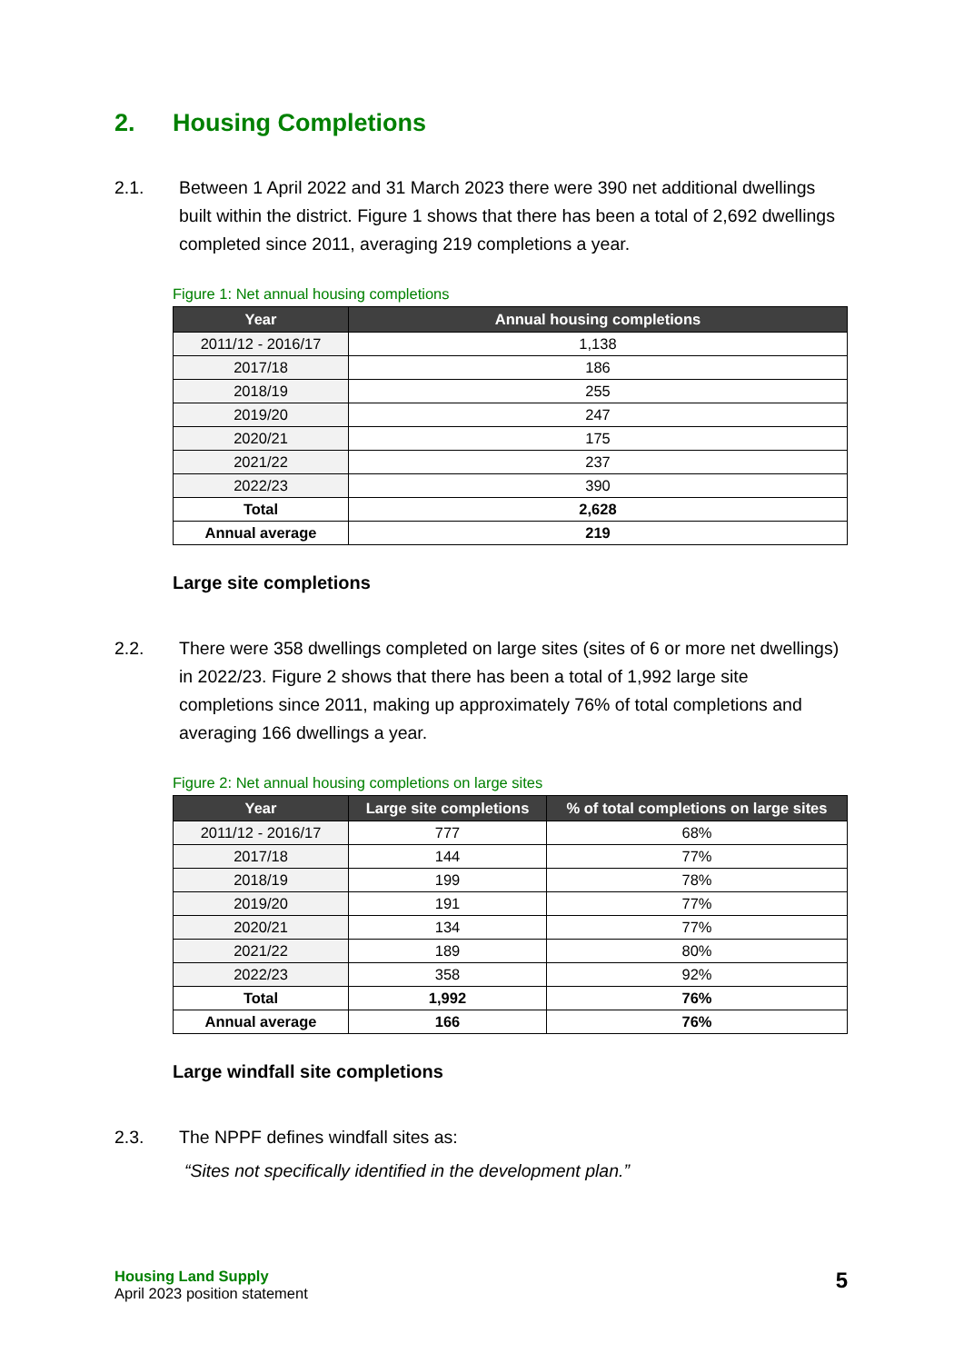2. Housing Completions
2.1. Between 1 April 2022 and 31 March 2023 there were 390 net additional dwellings built within the district. Figure 1 shows that there has been a total of 2,692 dwellings completed since 2011, averaging 219 completions a year.
Figure 1: Net annual housing completions
| Year | Annual housing completions |
| --- | --- |
| 2011/12 - 2016/17 | 1,138 |
| 2017/18 | 186 |
| 2018/19 | 255 |
| 2019/20 | 247 |
| 2020/21 | 175 |
| 2021/22 | 237 |
| 2022/23 | 390 |
| Total | 2,628 |
| Annual average | 219 |
Large site completions
2.2. There were 358 dwellings completed on large sites (sites of 6 or more net dwellings) in 2022/23. Figure 2 shows that there has been a total of 1,992 large site completions since 2011, making up approximately 76% of total completions and averaging 166 dwellings a year.
Figure 2: Net annual housing completions on large sites
| Year | Large site completions | % of total completions on large sites |
| --- | --- | --- |
| 2011/12 - 2016/17 | 777 | 68% |
| 2017/18 | 144 | 77% |
| 2018/19 | 199 | 78% |
| 2019/20 | 191 | 77% |
| 2020/21 | 134 | 77% |
| 2021/22 | 189 | 80% |
| 2022/23 | 358 | 92% |
| Total | 1,992 | 76% |
| Annual average | 166 | 76% |
Large windfall site completions
2.3. The NPPF defines windfall sites as:
“Sites not specifically identified in the development plan.”
Housing Land Supply
April 2023 position statement
5